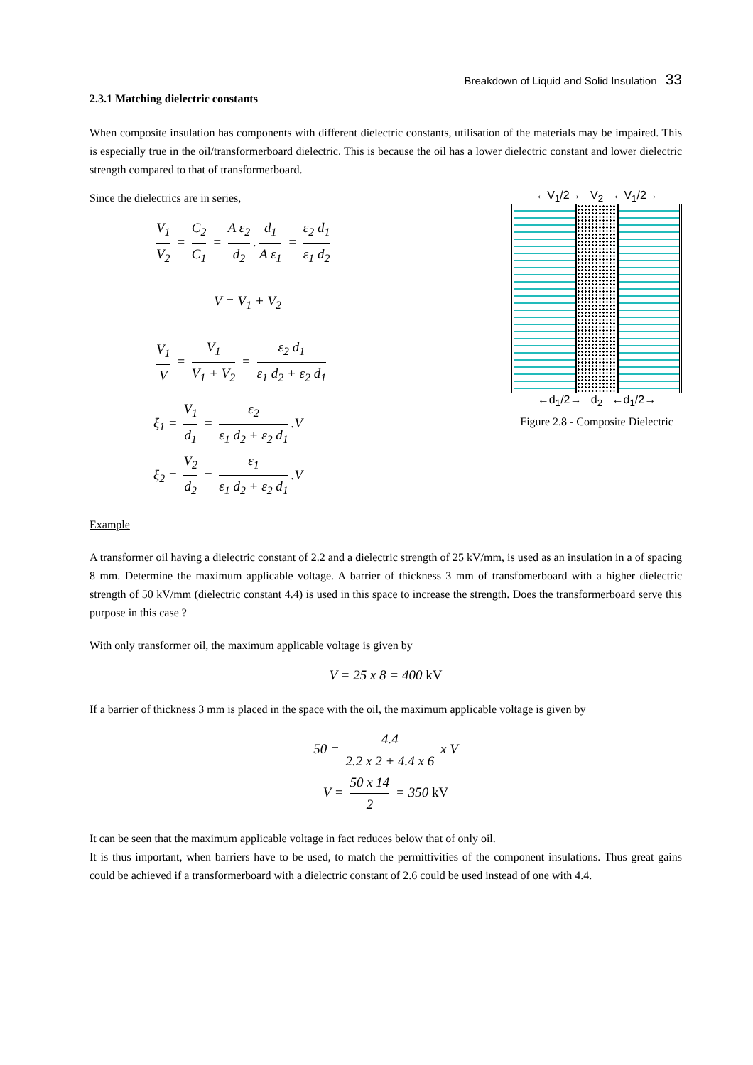Breakdown of Liquid and Solid Insulation 33
2.3.1 Matching dielectric constants
When composite insulation has components with different dielectric constants, utilisation of the materials may be impaired. This is especially true in the oil/transformerboard dielectric. This is because the oil has a lower dielectric constant and lower dielectric strength compared to that of transformerboard.
Since the dielectrics are in series,
V<sub>1</sub> V<sub>2</sub> = C<sub>2</sub> C<sub>1</sub> = A ε<sub>2</sub> d<sub>2</sub>. d<sub>1</sub> A ε<sub>1</sub> = ε<sub>2</sub> d<sub>1</sub> ε<sub>1</sub> d<sub>2</sub>
V = V<sub>1</sub> + V<sub>2</sub>
V<sub>1</sub> V = V<sub>1</sub> V<sub>1</sub> + V<sub>2</sub> = ε<sub>2</sub> d<sub>1</sub> ε<sub>1</sub> d<sub>2</sub> + ε<sub>2</sub> d<sub>1</sub>
ξ<sub>1</sub> = V<sub>1</sub> d<sub>1</sub> = ε<sub>2</sub> ε<sub>1</sub> d<sub>2</sub> + ε<sub>2</sub> d<sub>1</sub>.V
ξ<sub>2</sub> = V<sub>2</sub> d<sub>2</sub> = ε<sub>1</sub> ε<sub>1</sub> d<sub>2</sub> + ε<sub>2</sub> d<sub>1</sub>.V
←V<sub>1</sub>/2→ V<sub>2</sub> ←V<sub>1</sub>/2→
←d<sub>1</sub>/2→ d<sub>2</sub> ←d<sub>1</sub>/2→
Figure 2.8 - Composite Dielectric
Example
A transformer oil having a dielectric constant of 2.2 and a dielectric strength of 25 kV/mm, is used as an insulation in a of spacing 8 mm. Determine the maximum applicable voltage. A barrier of thickness 3 mm of transfomerboard with a higher dielectric strength of 50 kV/mm (dielectric constant 4.4) is used in this space to increase the strength. Does the transformerboard serve this purpose in this case ?
With only transformer oil, the maximum applicable voltage is given by
V = 25 x 8 = 400 kV
If a barrier of thickness 3 mm is placed in the space with the oil, the maximum applicable voltage is given by
50 = 4.4 2.2 x 2 + 4.4 x 6 x V
V = 50 x 14 2 = 350 kV
It can be seen that the maximum applicable voltage in fact reduces below that of only oil.
It is thus important, when barriers have to be used, to match the permittivities of the component insulations. Thus great gains could be achieved if a transformerboard with a dielectric constant of 2.6 could be used instead of one with 4.4.